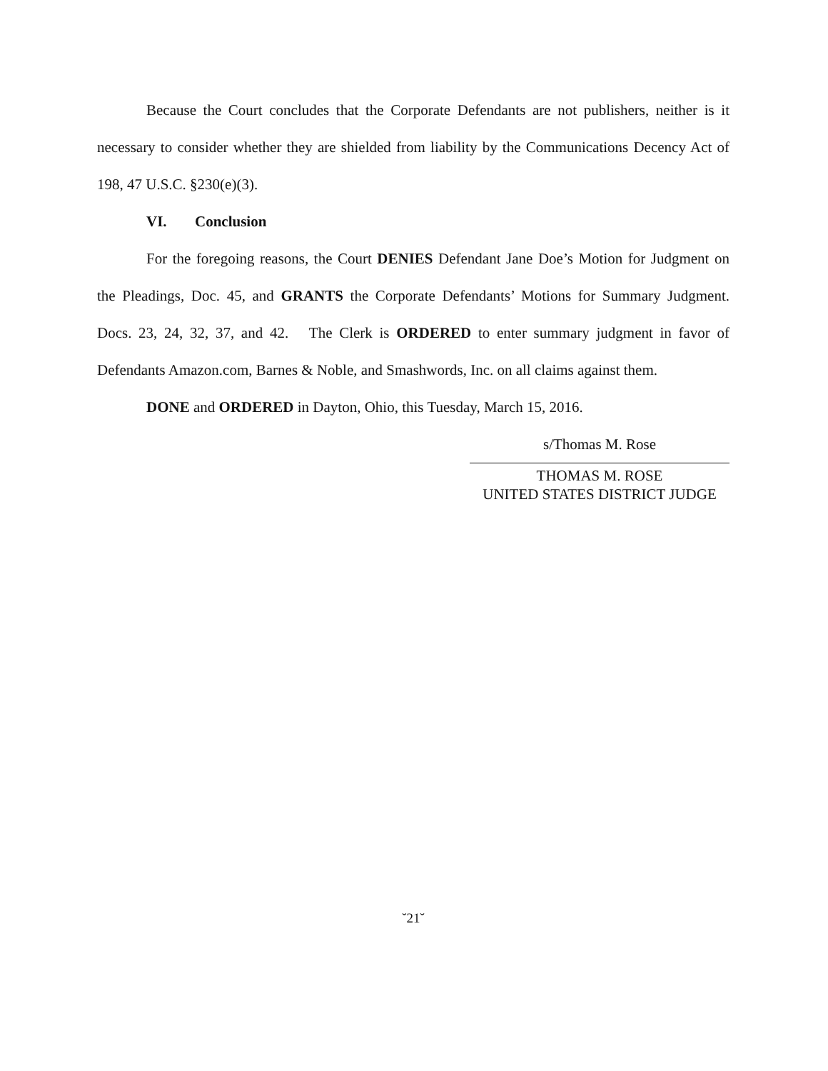Because the Court concludes that the Corporate Defendants are not publishers, neither is it necessary to consider whether they are shielded from liability by the Communications Decency Act of 198, 47 U.S.C. §230(e)(3).
VI. Conclusion
For the foregoing reasons, the Court DENIES Defendant Jane Doe’s Motion for Judgment on the Pleadings, Doc. 45, and GRANTS the Corporate Defendants’ Motions for Summary Judgment. Docs. 23, 24, 32, 37, and 42. The Clerk is ORDERED to enter summary judgment in favor of Defendants Amazon.com, Barnes & Noble, and Smashwords, Inc. on all claims against them.
DONE and ORDERED in Dayton, Ohio, this Tuesday, March 15, 2016.
s/Thomas M. Rose
THOMAS M. ROSE
UNITED STATES DISTRICT JUDGE
˘21˘